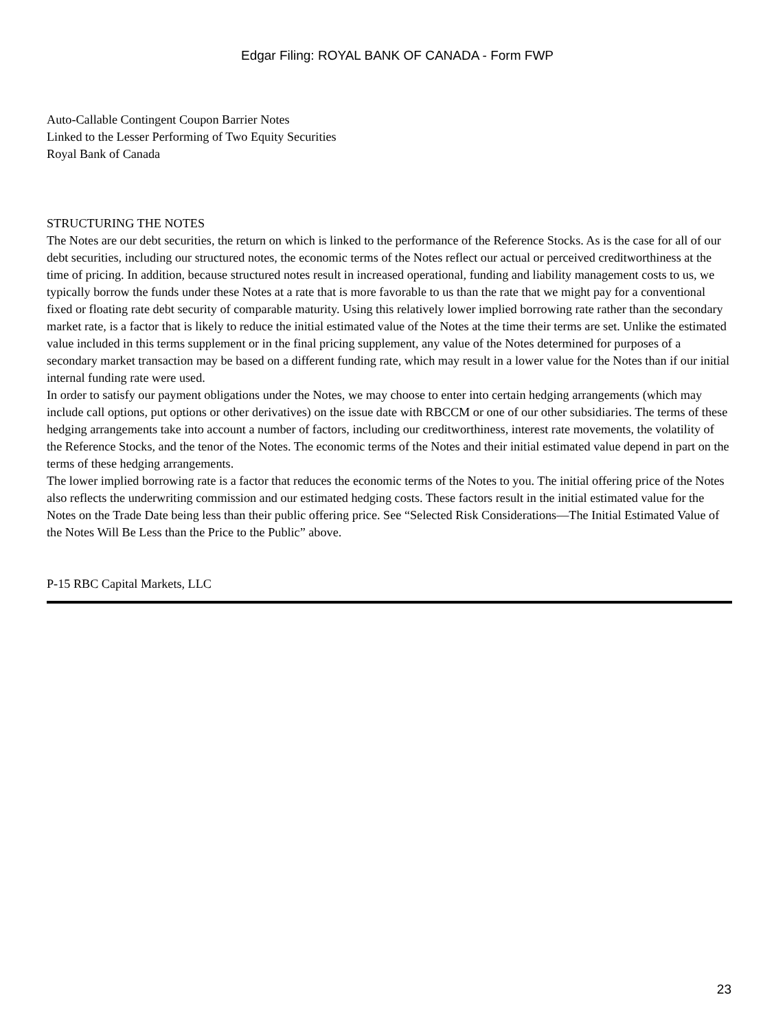Edgar Filing: ROYAL BANK OF CANADA - Form FWP
Auto-Callable Contingent Coupon Barrier Notes
Linked to the Lesser Performing of Two Equity Securities
Royal Bank of Canada
STRUCTURING THE NOTES
The Notes are our debt securities, the return on which is linked to the performance of the Reference Stocks. As is the case for all of our debt securities, including our structured notes, the economic terms of the Notes reflect our actual or perceived creditworthiness at the time of pricing. In addition, because structured notes result in increased operational, funding and liability management costs to us, we typically borrow the funds under these Notes at a rate that is more favorable to us than the rate that we might pay for a conventional fixed or floating rate debt security of comparable maturity. Using this relatively lower implied borrowing rate rather than the secondary market rate, is a factor that is likely to reduce the initial estimated value of the Notes at the time their terms are set. Unlike the estimated value included in this terms supplement or in the final pricing supplement, any value of the Notes determined for purposes of a secondary market transaction may be based on a different funding rate, which may result in a lower value for the Notes than if our initial internal funding rate were used.
In order to satisfy our payment obligations under the Notes, we may choose to enter into certain hedging arrangements (which may include call options, put options or other derivatives) on the issue date with RBCCM or one of our other subsidiaries. The terms of these hedging arrangements take into account a number of factors, including our creditworthiness, interest rate movements, the volatility of the Reference Stocks, and the tenor of the Notes. The economic terms of the Notes and their initial estimated value depend in part on the terms of these hedging arrangements.
The lower implied borrowing rate is a factor that reduces the economic terms of the Notes to you. The initial offering price of the Notes also reflects the underwriting commission and our estimated hedging costs. These factors result in the initial estimated value for the Notes on the Trade Date being less than their public offering price. See “Selected Risk Considerations—The Initial Estimated Value of the Notes Will Be Less than the Price to the Public” above.
P-15 RBC Capital Markets, LLC
23